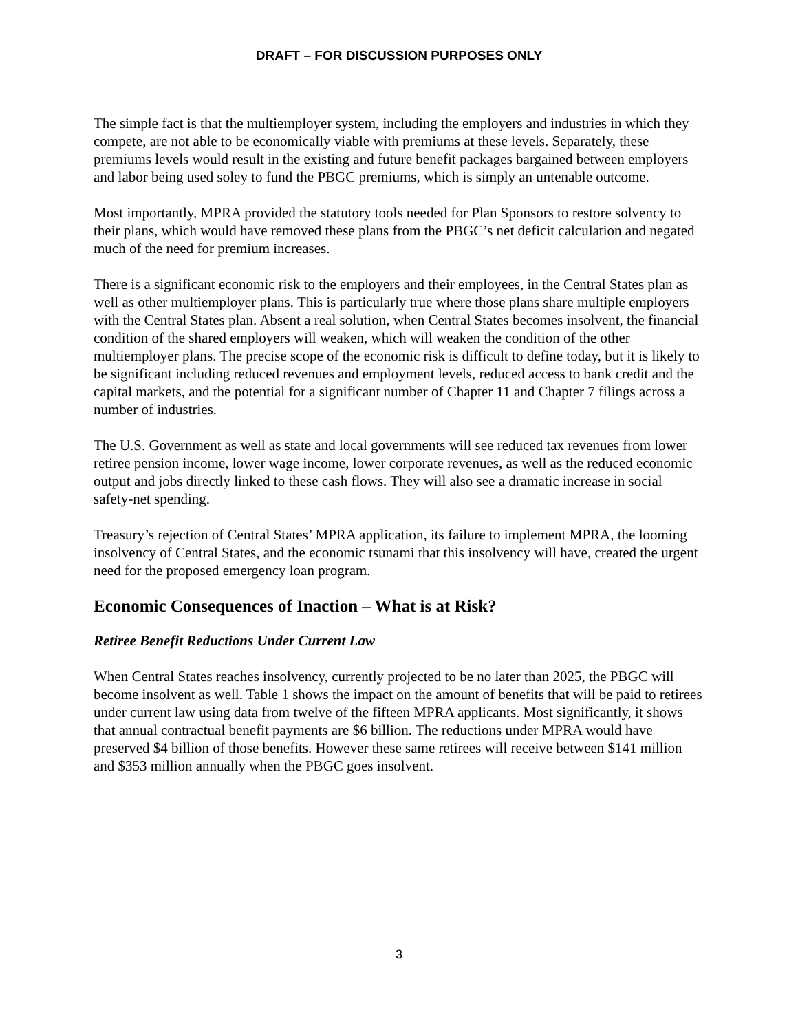DRAFT – FOR DISCUSSION PURPOSES ONLY
The simple fact is that the multiemployer system, including the employers and industries in which they compete, are not able to be economically viable with premiums at these levels. Separately, these premiums levels would result in the existing and future benefit packages bargained between employers and labor being used soley to fund the PBGC premiums, which is simply an untenable outcome.
Most importantly, MPRA provided the statutory tools needed for Plan Sponsors to restore solvency to their plans, which would have removed these plans from the PBGC’s net deficit calculation and negated much of the need for premium increases.
There is a significant economic risk to the employers and their employees, in the Central States plan as well as other multiemployer plans. This is particularly true where those plans share multiple employers with the Central States plan. Absent a real solution, when Central States becomes insolvent, the financial condition of the shared employers will weaken, which will weaken the condition of the other multiemployer plans. The precise scope of the economic risk is difficult to define today, but it is likely to be significant including reduced revenues and employment levels, reduced access to bank credit and the capital markets, and the potential for a significant number of Chapter 11 and Chapter 7 filings across a number of industries.
The U.S. Government as well as state and local governments will see reduced tax revenues from lower retiree pension income, lower wage income, lower corporate revenues, as well as the reduced economic output and jobs directly linked to these cash flows. They will also see a dramatic increase in social safety-net spending.
Treasury’s rejection of Central States’ MPRA application, its failure to implement MPRA, the looming insolvency of Central States, and the economic tsunami that this insolvency will have, created the urgent need for the proposed emergency loan program.
Economic Consequences of Inaction – What is at Risk?
Retiree Benefit Reductions Under Current Law
When Central States reaches insolvency, currently projected to be no later than 2025, the PBGC will become insolvent as well. Table 1 shows the impact on the amount of benefits that will be paid to retirees under current law using data from twelve of the fifteen MPRA applicants. Most significantly, it shows that annual contractual benefit payments are $6 billion. The reductions under MPRA would have preserved $4 billion of those benefits. However these same retirees will receive between $141 million and $353 million annually when the PBGC goes insolvent.
3